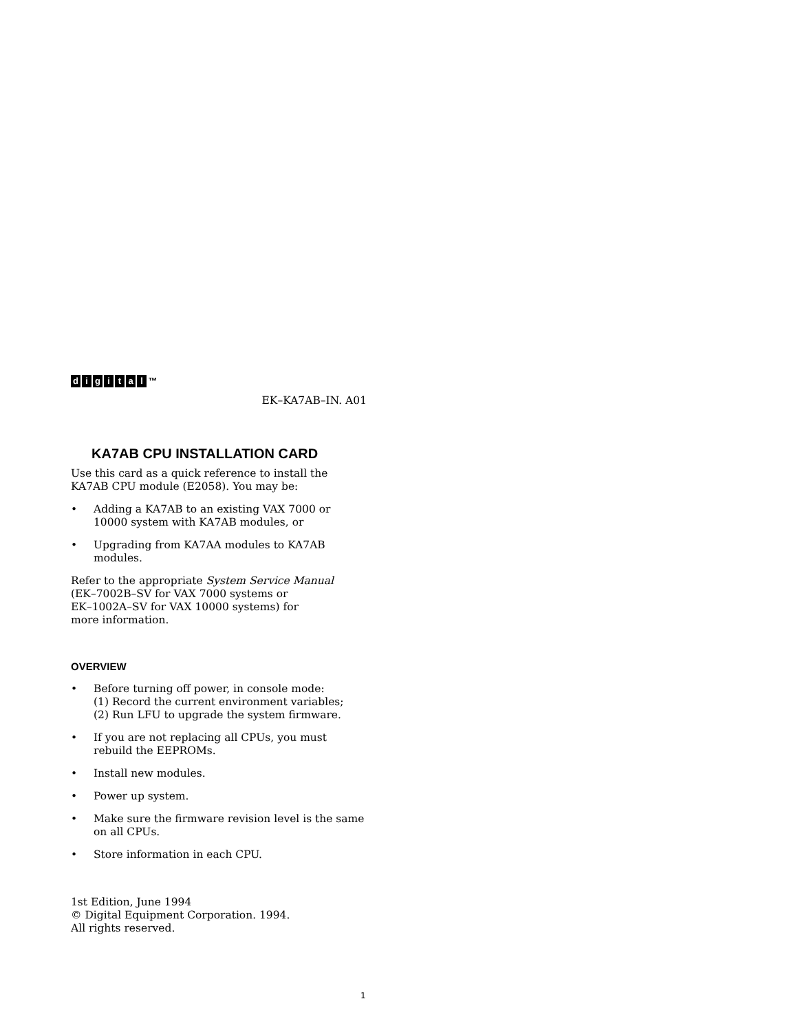digital ™
EK–KA7AB–IN. A01
KA7AB CPU INSTALLATION CARD
Use this card as a quick reference to install the KA7AB CPU module (E2058). You may be:
• Adding a KA7AB to an existing VAX 7000 or 10000 system with KA7AB modules, or
• Upgrading from KA7AA modules to KA7AB modules.
Refer to the appropriate System Service Manual
(EK–7002B–SV for VAX 7000 systems or
EK–1002A–SV for VAX 10000 systems) for
more information.
OVERVIEW
• Before turning off power, in console mode:
(1) Record the current environment variables;
(2) Run LFU to upgrade the system firmware.
• If you are not replacing all CPUs, you must rebuild the EEPROMs.
• Install new modules.
• Power up system.
• Make sure the firmware revision level is the same on all CPUs.
• Store information in each CPU.
1st Edition, June 1994
© Digital Equipment Corporation. 1994.
All rights reserved.
1